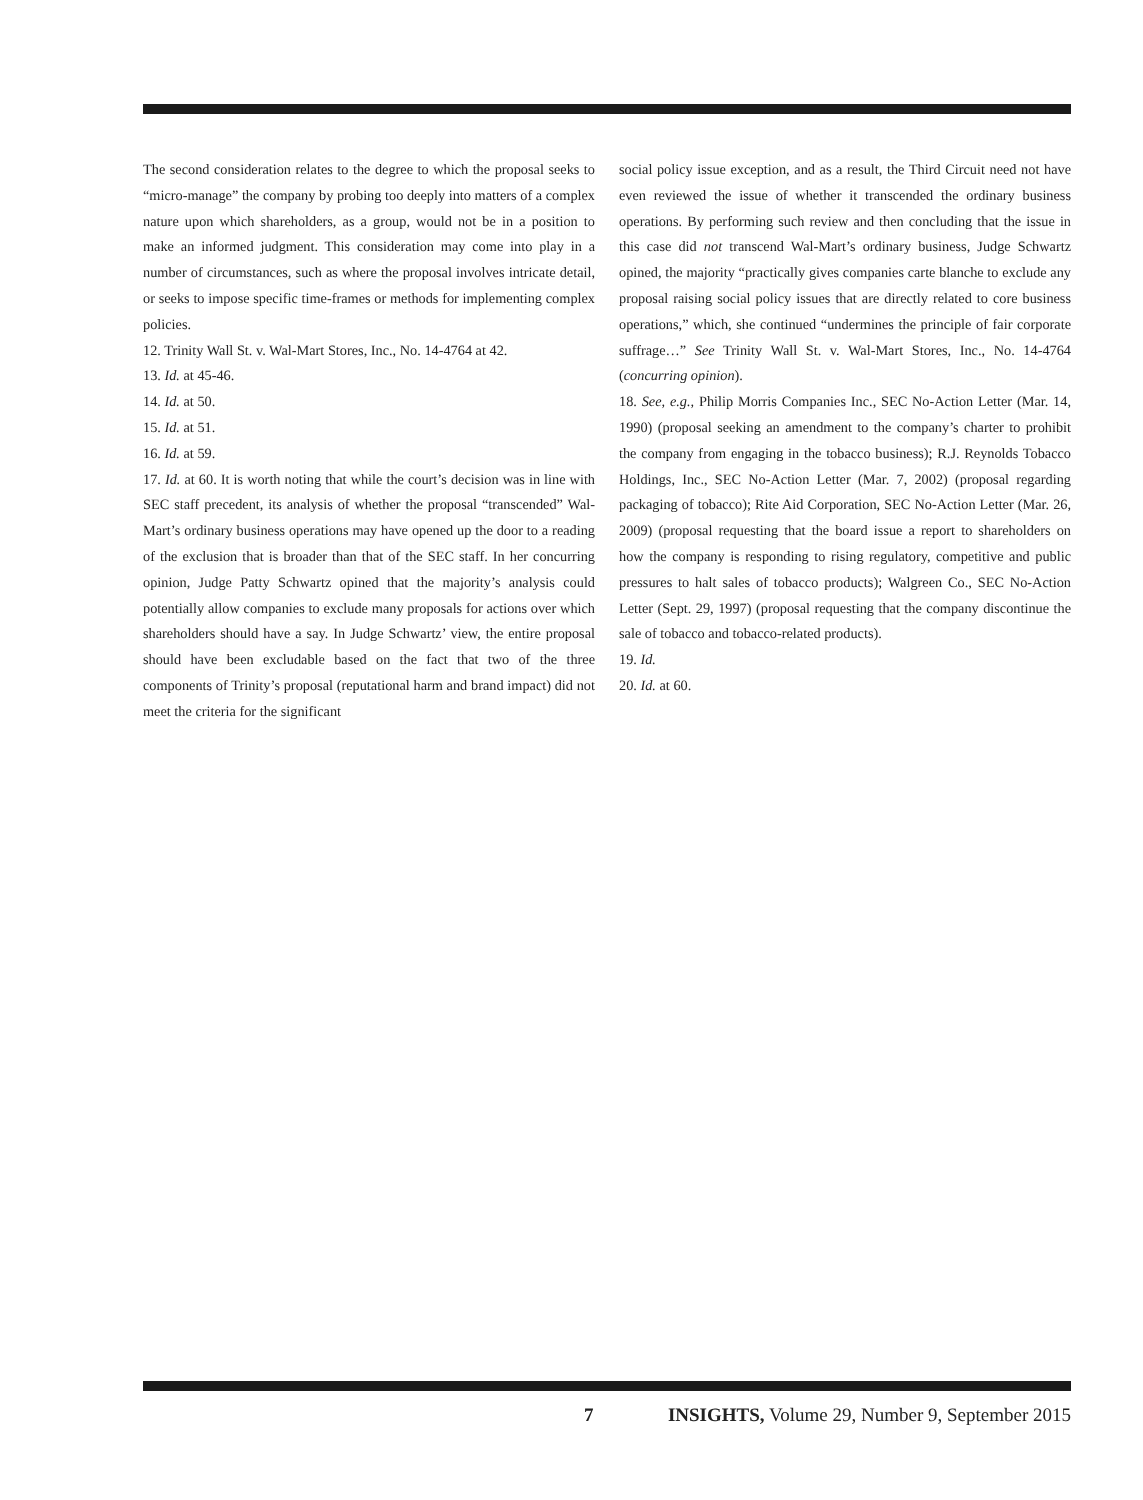The second consideration relates to the degree to which the proposal seeks to “micro-manage” the company by probing too deeply into matters of a complex nature upon which shareholders, as a group, would not be in a position to make an informed judgment. This consideration may come into play in a number of circumstances, such as where the proposal involves intricate detail, or seeks to impose specific time-frames or methods for implementing complex policies.
12. Trinity Wall St. v. Wal-Mart Stores, Inc., No. 14-4764 at 42.
13. Id. at 45-46.
14. Id. at 50.
15. Id. at 51.
16. Id. at 59.
17. Id. at 60. It is worth noting that while the court’s decision was in line with SEC staff precedent, its analysis of whether the proposal “transcended” Wal-Mart’s ordinary business operations may have opened up the door to a reading of the exclusion that is broader than that of the SEC staff. In her concurring opinion, Judge Patty Schwartz opined that the majority’s analysis could potentially allow companies to exclude many proposals for actions over which shareholders should have a say. In Judge Schwartz’ view, the entire proposal should have been excludable based on the fact that two of the three components of Trinity’s proposal (reputational harm and brand impact) did not meet the criteria for the significant
social policy issue exception, and as a result, the Third Circuit need not have even reviewed the issue of whether it transcended the ordinary business operations. By performing such review and then concluding that the issue in this case did not transcend Wal-Mart’s ordinary business, Judge Schwartz opined, the majority “practically gives companies carte blanche to exclude any proposal raising social policy issues that are directly related to core business operations,” which, she continued “undermines the principle of fair corporate suffrage…” See Trinity Wall St. v. Wal-Mart Stores, Inc., No. 14-4764 (concurring opinion).
18. See, e.g., Philip Morris Companies Inc., SEC No-Action Letter (Mar. 14, 1990) (proposal seeking an amendment to the company’s charter to prohibit the company from engaging in the tobacco business); R.J. Reynolds Tobacco Holdings, Inc., SEC No-Action Letter (Mar. 7, 2002) (proposal regarding packaging of tobacco); Rite Aid Corporation, SEC No-Action Letter (Mar. 26, 2009) (proposal requesting that the board issue a report to shareholders on how the company is responding to rising regulatory, competitive and public pressures to halt sales of tobacco products); Walgreen Co., SEC No-Action Letter (Sept. 29, 1997) (proposal requesting that the company discontinue the sale of tobacco and tobacco-related products).
19. Id.
20. Id. at 60.
7 INSIGHTS, Volume 29, Number 9, September 2015